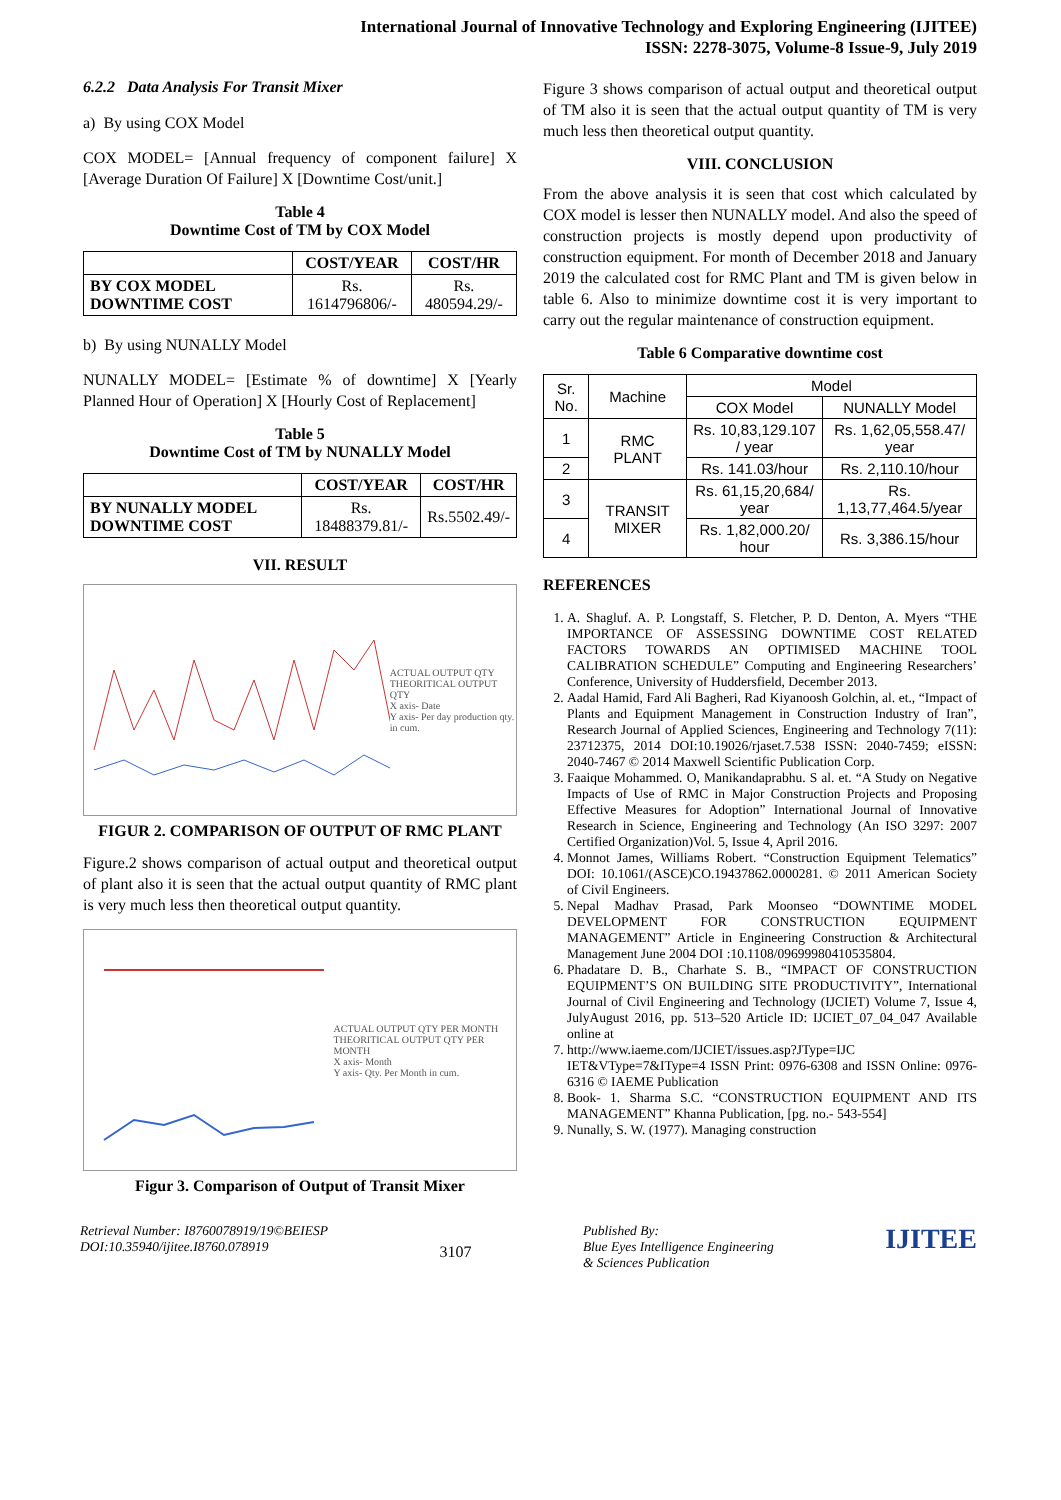International Journal of Innovative Technology and Exploring Engineering (IJITEE)
ISSN: 2278-3075, Volume-8 Issue-9, July 2019
6.2.2 Data Analysis For Transit Mixer
a) By using COX Model
COX MODEL= [Annual frequency of component failure] X [Average Duration Of Failure] X [Downtime Cost/unit.]
Table 4
Downtime Cost of TM by COX Model
| | COST/YEAR | COST/HR |
| --- | --- | --- |
| BY COX MODEL DOWNTIME COST | Rs. 1614796806/- | Rs. 480594.29/- |
b) By using NUNALLY Model
NUNALLY MODEL= [Estimate % of downtime] X [Yearly Planned Hour of Operation] X [Hourly Cost of Replacement]
Table 5
Downtime Cost of TM by NUNALLY Model
| | COST/YEAR | COST/HR |
| --- | --- | --- |
| BY NUNALLY MODEL DOWNTIME COST | Rs. 18488379.81/- | Rs.5502.49/- |
VII. RESULT
ACTUAL OUTPUT QTY
THEORITICAL OUTPUT QTY
X axis- Date
Y axis- Per day production qty. in cum.
FIGUR 2. COMPARISON OF OUTPUT OF RMC PLANT
Figure.2 shows comparison of actual output and theoretical output of plant also it is seen that the actual output quantity of RMC plant is very much less then theoretical output quantity.
ACTUAL OUTPUT QTY PER MONTH
THEORITICAL OUTPUT QTY PER MONTH
X axis- Month
Y axis- Qty. Per Month in cum.
Figur 3. Comparison of Output of Transit Mixer
Figure 3 shows comparison of actual output and theoretical output of TM also it is seen that the actual output quantity of TM is very much less then theoretical output quantity.
VIII. CONCLUSION
From the above analysis it is seen that cost which calculated by COX model is lesser then NUNALLY model. And also the speed of construction projects is mostly depend upon productivity of construction equipment. For month of December 2018 and January 2019 the calculated cost for RMC Plant and TM is given below in table 6. Also to minimize downtime cost it is very important to carry out the regular maintenance of construction equipment.
Table 6 Comparative downtime cost
| Sr. No. | Machine | Model | |
| --- | --- | --- | --- |
| | | COX Model | NUNALLY Model |
| 1 | RMC PLANT | Rs. 10,83,129.107 / year | Rs. 1,62,05,558.47/ year |
| 2 | | Rs. 141.03/hour | Rs. 2,110.10/hour |
| 3 | TRANSIT MIXER | Rs. 61,15,20,684/ year | Rs. 1,13,77,464.5/year |
| 4 | | Rs. 1,82,000.20/ hour | Rs. 3,386.15/hour |
REFERENCES
1. A. Shagluf. A. P. Longstaff, S. Fletcher, P. D. Denton, A. Myers “THE IMPORTANCE OF ASSESSING DOWNTIME COST RELATED FACTORS TOWARDS AN OPTIMISED MACHINE TOOL CALIBRATION SCHEDULE” Computing and Engineering Researchers’ Conference, University of Huddersfield, December 2013.
2. Aadal Hamid, Fard Ali Bagheri, Rad Kiyanoosh Golchin, al. et., “Impact of Plants and Equipment Management in Construction Industry of Iran”, Research Journal of Applied Sciences, Engineering and Technology 7(11): 23712375, 2014 DOI:10.19026/rjaset.7.538 ISSN: 2040-7459; eISSN: 2040-7467 © 2014 Maxwell Scientific Publication Corp.
3. Faaique Mohammed. O, Manikandaprabhu. S al. et. “A Study on Negative Impacts of Use of RMC in Major Construction Projects and Proposing Effective Measures for Adoption” International Journal of Innovative Research in Science, Engineering and Technology (An ISO 3297: 2007 Certified Organization)Vol. 5, Issue 4, April 2016.
4. Monnot James, Williams Robert. “Construction Equipment Telematics” DOI: 10.1061/(ASCE)CO.19437862.0000281. © 2011 American Society of Civil Engineers.
5. Nepal Madhav Prasad, Park Moonseo “DOWNTIME MODEL DEVELOPMENT FOR CONSTRUCTION EQUIPMENT MANAGEMENT” Article in Engineering Construction & Architectural Management June 2004 DOI :10.1108/09699980410535804.
6. Phadatare D. B., Charhate S. B., “IMPACT OF CONSTRUCTION EQUIPMENT’S ON BUILDING SITE PRODUCTIVITY”, International Journal of Civil Engineering and Technology (IJCIET) Volume 7, Issue 4, JulyAugust 2016, pp. 513–520 Article ID: IJCIET_07_04_047 Available online at
7. http://www.iaeme.com/IJCIET/issues.asp?JType=IJC IET&VType=7&IType=4 ISSN Print: 0976-6308 and ISSN Online: 0976-6316 © IAEME Publication
8. Book- 1. Sharma S.C. “CONSTRUCTION EQUIPMENT AND ITS MANAGEMENT” Khanna Publication, [pg. no.- 543-554]
9. Nunally, S. W. (1977). Managing construction
Retrieval Number: I8760078919/19©BEIESP
DOI:10.35940/ijitee.I8760.078919
3107
Published By:
Blue Eyes Intelligence Engineering
& Sciences Publication
IJITEE